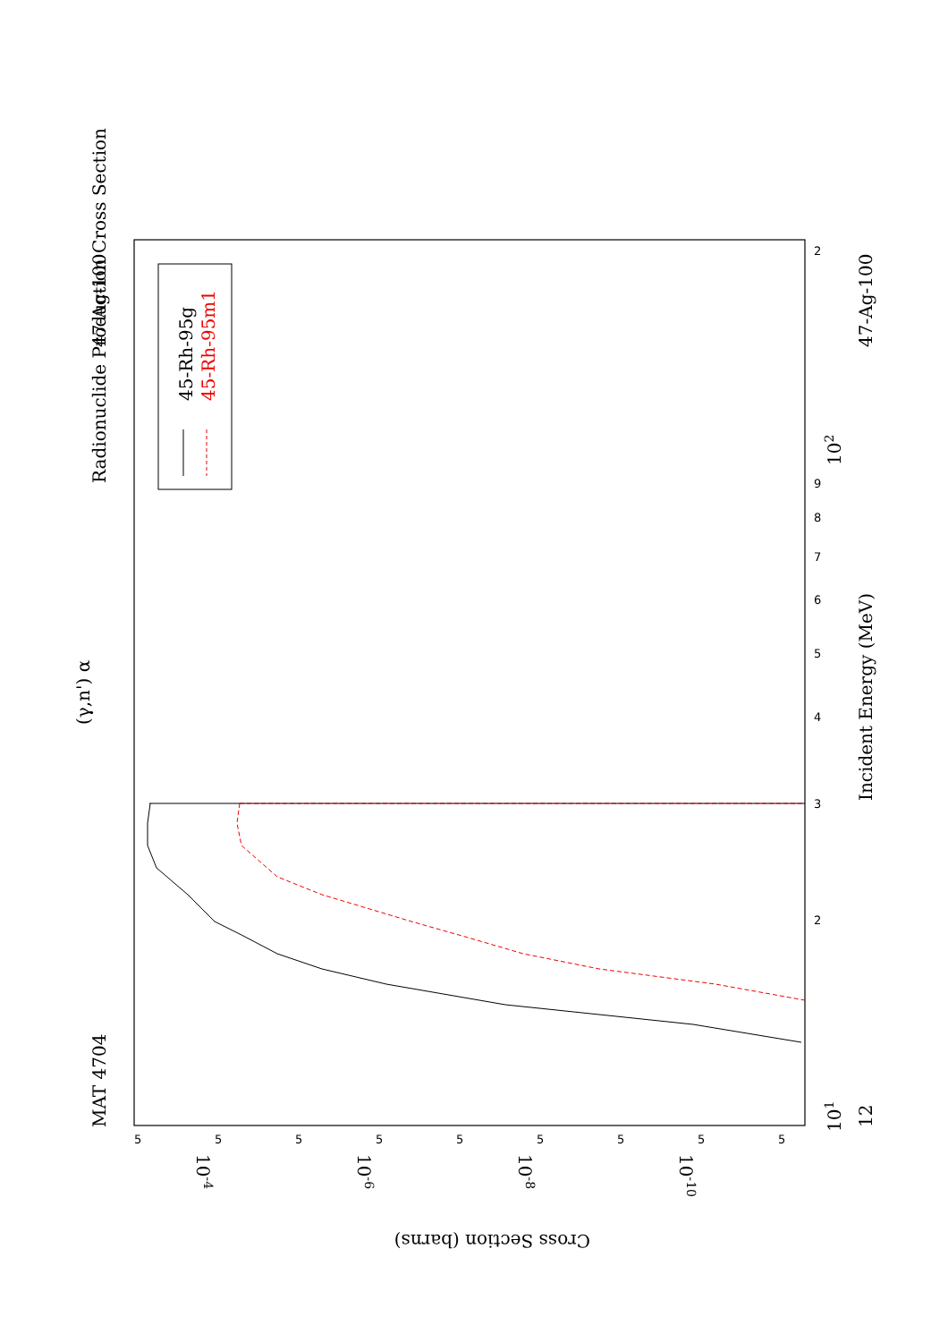Radionuclide Production Cross Section
(γ,n') α
MAT 4704
47-Ag-100
47-Ag-100
12
Incident Energy (MeV)
45-Rh-95g
45-Rh-95m1
Cross Section (barns)
101
102
10-4
10-6
10-8
10-10
2
9
8
7
6
5
4
3
2
5
5
5
5
5
5
5
5
5